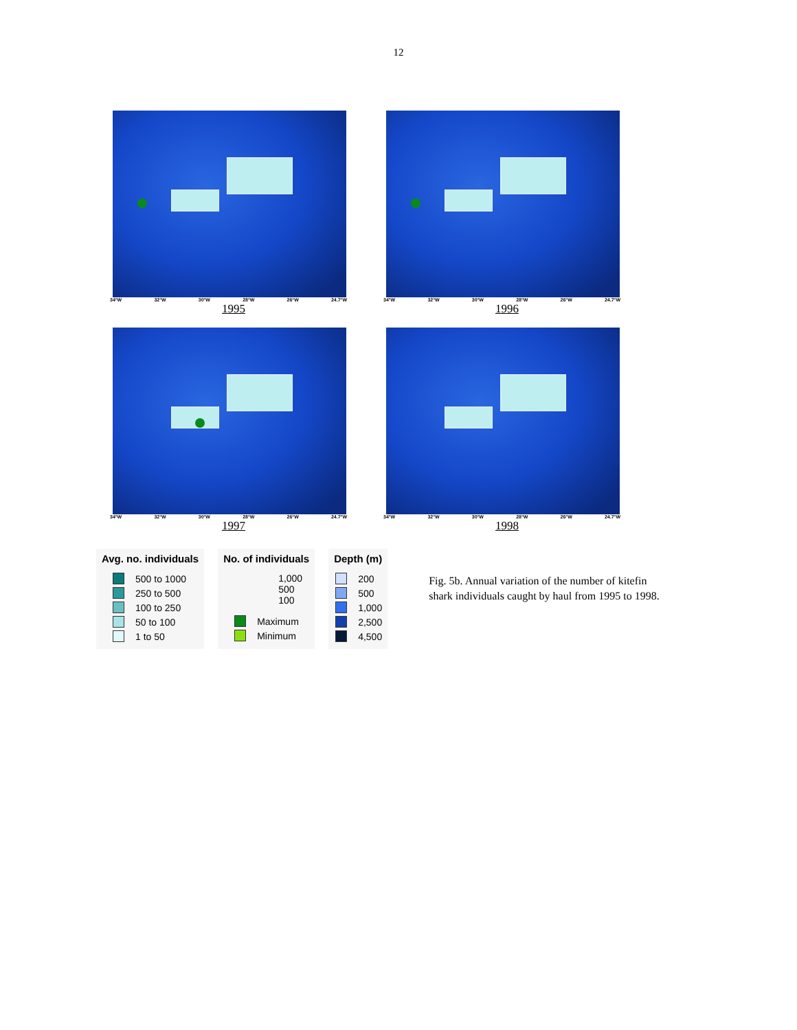12
34°W 32°W 30°W 28°W 26°W 24.7°W
1995
34°W 32°W 30°W 28°W 26°W 24.7°W
1996
34°W 32°W 30°W 28°W 26°W 24.7°W
1997
34°W 32°W 30°W 28°W 26°W 24.7°W
1998
Avg. no. individuals
500 to 1000
250 to 500
100 to 250
50 to 100
1 to 50
No. of individuals
1,000
500
100
Maximum
Minimum
Depth (m)
200
500
1,000
2,500
4,500
Fig. 5b. Annual variation of the number of kitefin shark individuals caught by haul from 1995 to 1998.